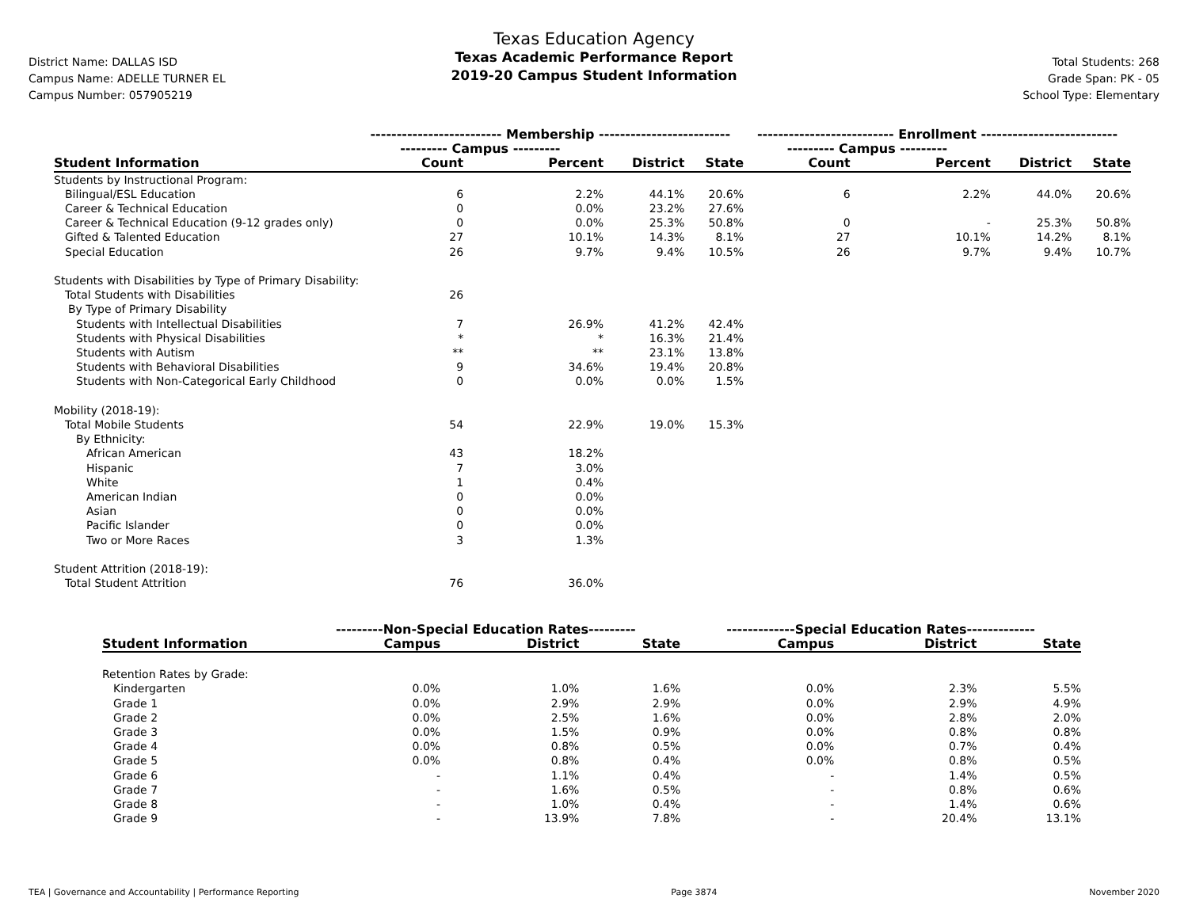District Name: DALLAS ISD
Campus Name: ADELLE TURNER EL
Campus Number: 057905219
Texas Education Agency
Texas Academic Performance Report
2019-20 Campus Student Information
Total Students: 268
Grade Span: PK - 05
School Type: Elementary
| | ------------------------- Membership ------------------------- | | | | -------------------------- Enrollment -------------------------- | | | |
| --- | --- | --- | --- | --- | --- | --- | --- | --- |
| | --------- Campus --------- | | | | --------- Campus --------- | | | |
| Student Information | Count | Percent | District | State | Count | Percent | District | State |
| Students by Instructional Program: | | | | | | | | |
| Bilingual/ESL Education | 6 | 2.2% | 44.1% | 20.6% | 6 | 2.2% | 44.0% | 20.6% |
| Career & Technical Education | 0 | 0.0% | 23.2% | 27.6% | | | | |
| Career & Technical Education (9-12 grades only) | 0 | 0.0% | 25.3% | 50.8% | 0 | - | 25.3% | 50.8% |
| Gifted & Talented Education | 27 | 10.1% | 14.3% | 8.1% | 27 | 10.1% | 14.2% | 8.1% |
| Special Education | 26 | 9.7% | 9.4% | 10.5% | 26 | 9.7% | 9.4% | 10.7% |
| Students with Disabilities by Type of Primary Disability: | | | | | | | | |
| Total Students with Disabilities | 26 | | | | | | | |
| By Type of Primary Disability | | | | | | | | |
| Students with Intellectual Disabilities | 7 | 26.9% | 41.2% | 42.4% | | | | |
| Students with Physical Disabilities | * | * | 16.3% | 21.4% | | | | |
| Students with Autism | ** | ** | 23.1% | 13.8% | | | | |
| Students with Behavioral Disabilities | 9 | 34.6% | 19.4% | 20.8% | | | | |
| Students with Non-Categorical Early Childhood | 0 | 0.0% | 0.0% | 1.5% | | | | |
| Mobility (2018-19): | | | | | | | | |
| Total Mobile Students | 54 | 22.9% | 19.0% | 15.3% | | | | |
| By Ethnicity: | | | | | | | | |
| African American | 43 | 18.2% | | | | | | |
| Hispanic | 7 | 3.0% | | | | | | |
| White | 1 | 0.4% | | | | | | |
| American Indian | 0 | 0.0% | | | | | | |
| Asian | 0 | 0.0% | | | | | | |
| Pacific Islander | 0 | 0.0% | | | | | | |
| Two or More Races | 3 | 1.3% | | | | | | |
| Student Attrition (2018-19): | | | | | | | | |
| Total Student Attrition | 76 | 36.0% | | | | | | |
| | ---------Non-Special Education Rates--------- | | | -------------Special Education Rates------------- | | |
| --- | --- | --- | --- | --- | --- | --- |
| Student Information | Campus | District | State | Campus | District | State |
| Retention Rates by Grade: | | | | | | |
| Kindergarten | 0.0% | 1.0% | 1.6% | 0.0% | 2.3% | 5.5% |
| Grade 1 | 0.0% | 2.9% | 2.9% | 0.0% | 2.9% | 4.9% |
| Grade 2 | 0.0% | 2.5% | 1.6% | 0.0% | 2.8% | 2.0% |
| Grade 3 | 0.0% | 1.5% | 0.9% | 0.0% | 0.8% | 0.8% |
| Grade 4 | 0.0% | 0.8% | 0.5% | 0.0% | 0.7% | 0.4% |
| Grade 5 | 0.0% | 0.8% | 0.4% | 0.0% | 0.8% | 0.5% |
| Grade 6 | - | 1.1% | 0.4% | - | 1.4% | 0.5% |
| Grade 7 | - | 1.6% | 0.5% | - | 0.8% | 0.6% |
| Grade 8 | - | 1.0% | 0.4% | - | 1.4% | 0.6% |
| Grade 9 | - | 13.9% | 7.8% | - | 20.4% | 13.1% |
TEA | Governance and Accountability | Performance Reporting Page 3874 November 2020